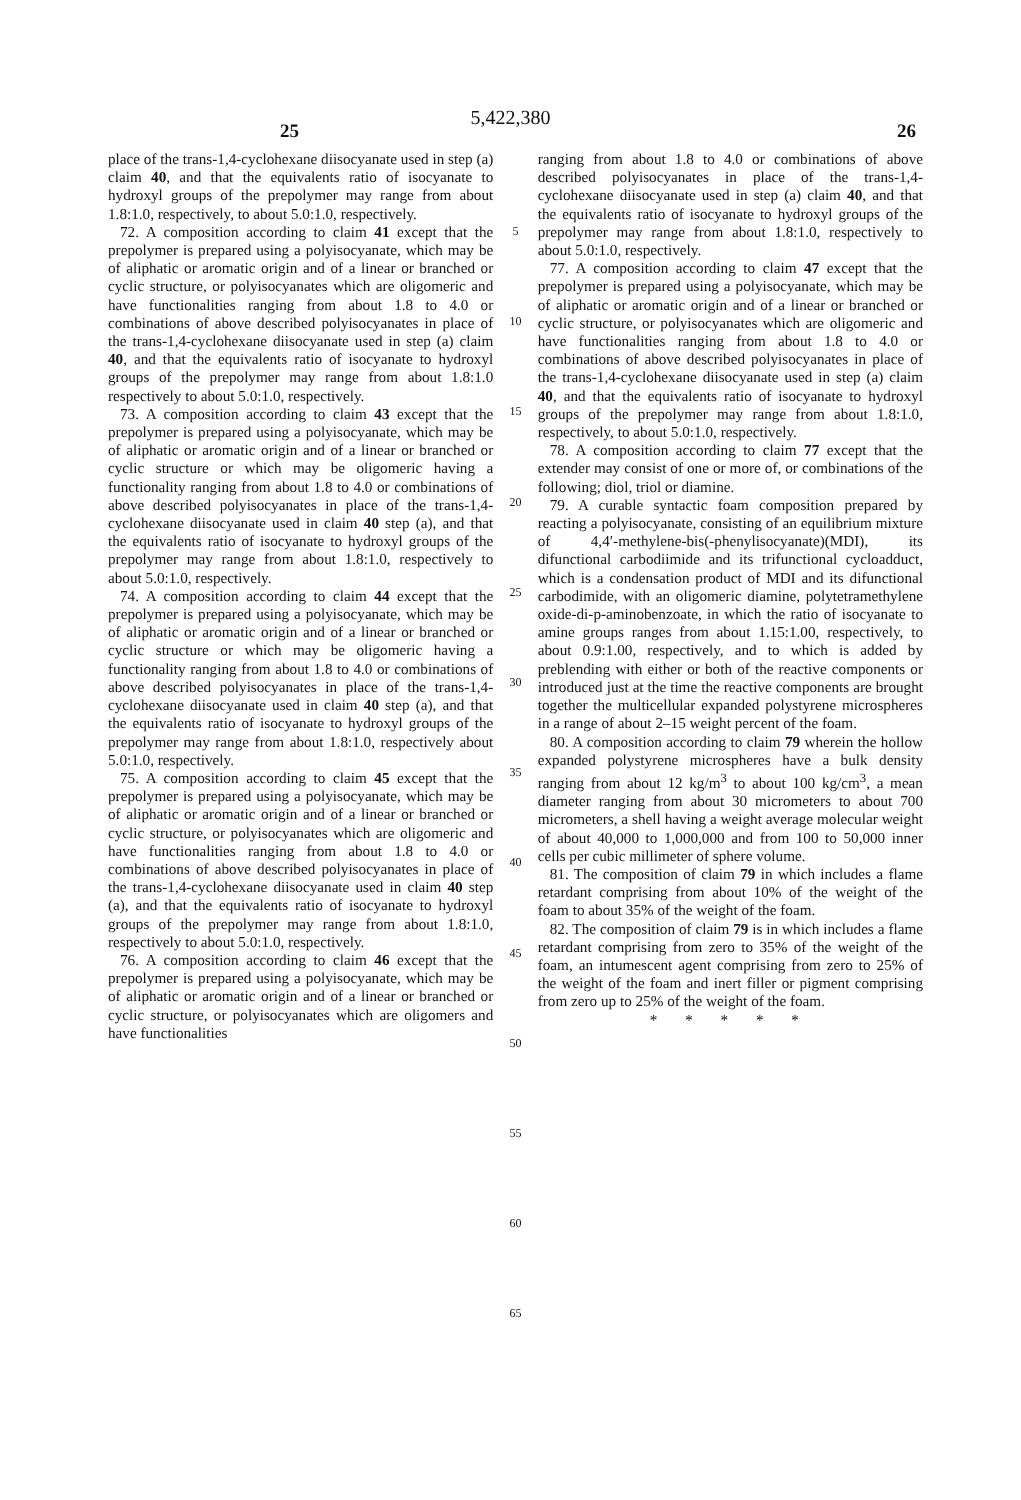5,422,380
25 26
place of the trans-1,4-cyclohexane diisocyanate used in step (a) claim 40, and that the equivalents ratio of isocyanate to hydroxyl groups of the prepolymer may range from about 1.8:1.0, respectively, to about 5.0:1.0, respectively.
72. A composition according to claim 41 except that the prepolymer is prepared using a polyisocyanate, which may be of aliphatic or aromatic origin and of a linear or branched or cyclic structure, or polyisocyanates which are oligomeric and have functionalities ranging from about 1.8 to 4.0 or combinations of above described polyisocyanates in place of the trans-1,4-cyclohexane diisocyanate used in step (a) claim 40, and that the equivalents ratio of isocyanate to hydroxyl groups of the prepolymer may range from about 1.8:1.0 respectively to about 5.0:1.0, respectively.
73. A composition according to claim 43 except that the prepolymer is prepared using a polyisocyanate, which may be of aliphatic or aromatic origin and of a linear or branched or cyclic structure or which may be oligomeric having a functionality ranging from about 1.8 to 4.0 or combinations of above described polyisocyanates in place of the trans-1,4-cyclohexane diisocyanate used in claim 40 step (a), and that the equivalents ratio of isocyanate to hydroxyl groups of the prepolymer may range from about 1.8:1.0, respectively to about 5.0:1.0, respectively.
74. A composition according to claim 44 except that the prepolymer is prepared using a polyisocyanate, which may be of aliphatic or aromatic origin and of a linear or branched or cyclic structure or which may be oligomeric having a functionality ranging from about 1.8 to 4.0 or combinations of above described polyisocyanates in place of the trans-1,4-cyclohexane diisocyanate used in claim 40 step (a), and that the equivalents ratio of isocyanate to hydroxyl groups of the prepolymer may range from about 1.8:1.0, respectively about 5.0:1.0, respectively.
75. A composition according to claim 45 except that the prepolymer is prepared using a polyisocyanate, which may be of aliphatic or aromatic origin and of a linear or branched or cyclic structure, or polyisocyanates which are oligomeric and have functionalities ranging from about 1.8 to 4.0 or combinations of above described polyisocyanates in place of the trans-1,4-cyclohexane diisocyanate used in claim 40 step (a), and that the equivalents ratio of isocyanate to hydroxyl groups of the prepolymer may range from about 1.8:1.0, respectively to about 5.0:1.0, respectively.
76. A composition according to claim 46 except that the prepolymer is prepared using a polyisocyanate, which may be of aliphatic or aromatic origin and of a linear or branched or cyclic structure, or polyisocyanates which are oligomers and have functionalities
5
10
15
20
25
30
35
40
45
50
55
60
65
ranging from about 1.8 to 4.0 or combinations of above described polyisocyanates in place of the trans-1,4-cyclohexane diisocyanate used in step (a) claim 40, and that the equivalents ratio of isocyanate to hydroxyl groups of the prepolymer may range from about 1.8:1.0, respectively to about 5.0:1.0, respectively.
77. A composition according to claim 47 except that the prepolymer is prepared using a polyisocyanate, which may be of aliphatic or aromatic origin and of a linear or branched or cyclic structure, or polyisocyanates which are oligomeric and have functionalities ranging from about 1.8 to 4.0 or combinations of above described polyisocyanates in place of the trans-1,4-cyclohexane diisocyanate used in step (a) claim 40, and that the equivalents ratio of isocyanate to hydroxyl groups of the prepolymer may range from about 1.8:1.0, respectively, to about 5.0:1.0, respectively.
78. A composition according to claim 77 except that the extender may consist of one or more of, or combinations of the following; diol, triol or diamine.
79. A curable syntactic foam composition prepared by reacting a polyisocyanate, consisting of an equilibrium mixture of 4,4′-methylene-bis(-phenylisocyanate)(MDI), its difunctional carbodiimide and its trifunctional cycloadduct, which is a condensation product of MDI and its difunctional carbodimide, with an oligomeric diamine, polytetramethylene oxide-di-p-aminobenzoate, in which the ratio of isocyanate to amine groups ranges from about 1.15:1.00, respectively, to about 0.9:1.00, respectively, and to which is added by preblending with either or both of the reactive components or introduced just at the time the reactive components are brought together the multicellular expanded polystyrene microspheres in a range of about 2–15 weight percent of the foam.
80. A composition according to claim 79 wherein the hollow expanded polystyrene microspheres have a bulk density ranging from about 12 kg/m<sup>3</sup> to about 100 kg/cm<sup>3</sup>, a mean diameter ranging from about 30 micrometers to about 700 micrometers, a shell having a weight average molecular weight of about 40,000 to 1,000,000 and from 100 to 50,000 inner cells per cubic millimeter of sphere volume.
81. The composition of claim 79 in which includes a flame retardant comprising from about 10% of the weight of the foam to about 35% of the weight of the foam.
82. The composition of claim 79 is in which includes a flame retardant comprising from zero to 35% of the weight of the foam, an intumescent agent comprising from zero to 25% of the weight of the foam and inert filler or pigment comprising from zero up to 25% of the weight of the foam.
* * * * *